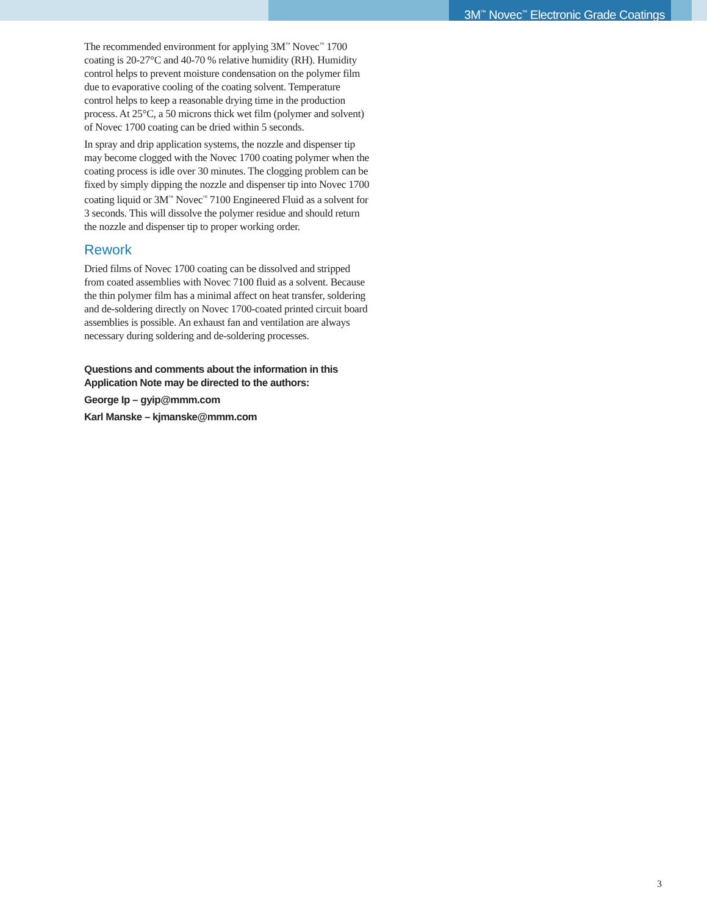3M<sup>™</sup> Novec<sup>™</sup> Electronic Grade Coatings
The recommended environment for applying 3M<sup>™</sup> Novec<sup>™</sup> 1700 coating is 20-27°C and 40-70 % relative humidity (RH). Humidity control helps to prevent moisture condensation on the polymer film due to evaporative cooling of the coating solvent. Temperature control helps to keep a reasonable drying time in the production process. At 25°C, a 50 microns thick wet film (polymer and solvent) of Novec 1700 coating can be dried within 5 seconds.
In spray and drip application systems, the nozzle and dispenser tip may become clogged with the Novec 1700 coating polymer when the coating process is idle over 30 minutes. The clogging problem can be fixed by simply dipping the nozzle and dispenser tip into Novec 1700 coating liquid or 3M<sup>™</sup> Novec<sup>™</sup> 7100 Engineered Fluid as a solvent for 3 seconds. This will dissolve the polymer residue and should return the nozzle and dispenser tip to proper working order.
Rework
Dried films of Novec 1700 coating can be dissolved and stripped from coated assemblies with Novec 7100 fluid as a solvent. Because the thin polymer film has a minimal affect on heat transfer, soldering and de-soldering directly on Novec 1700-coated printed circuit board assemblies is possible. An exhaust fan and ventilation are always necessary during soldering and de-soldering processes.
Questions and comments about the information in this Application Note may be directed to the authors:
George Ip – gyip@mmm.com
Karl Manske – kjmanske@mmm.com
3